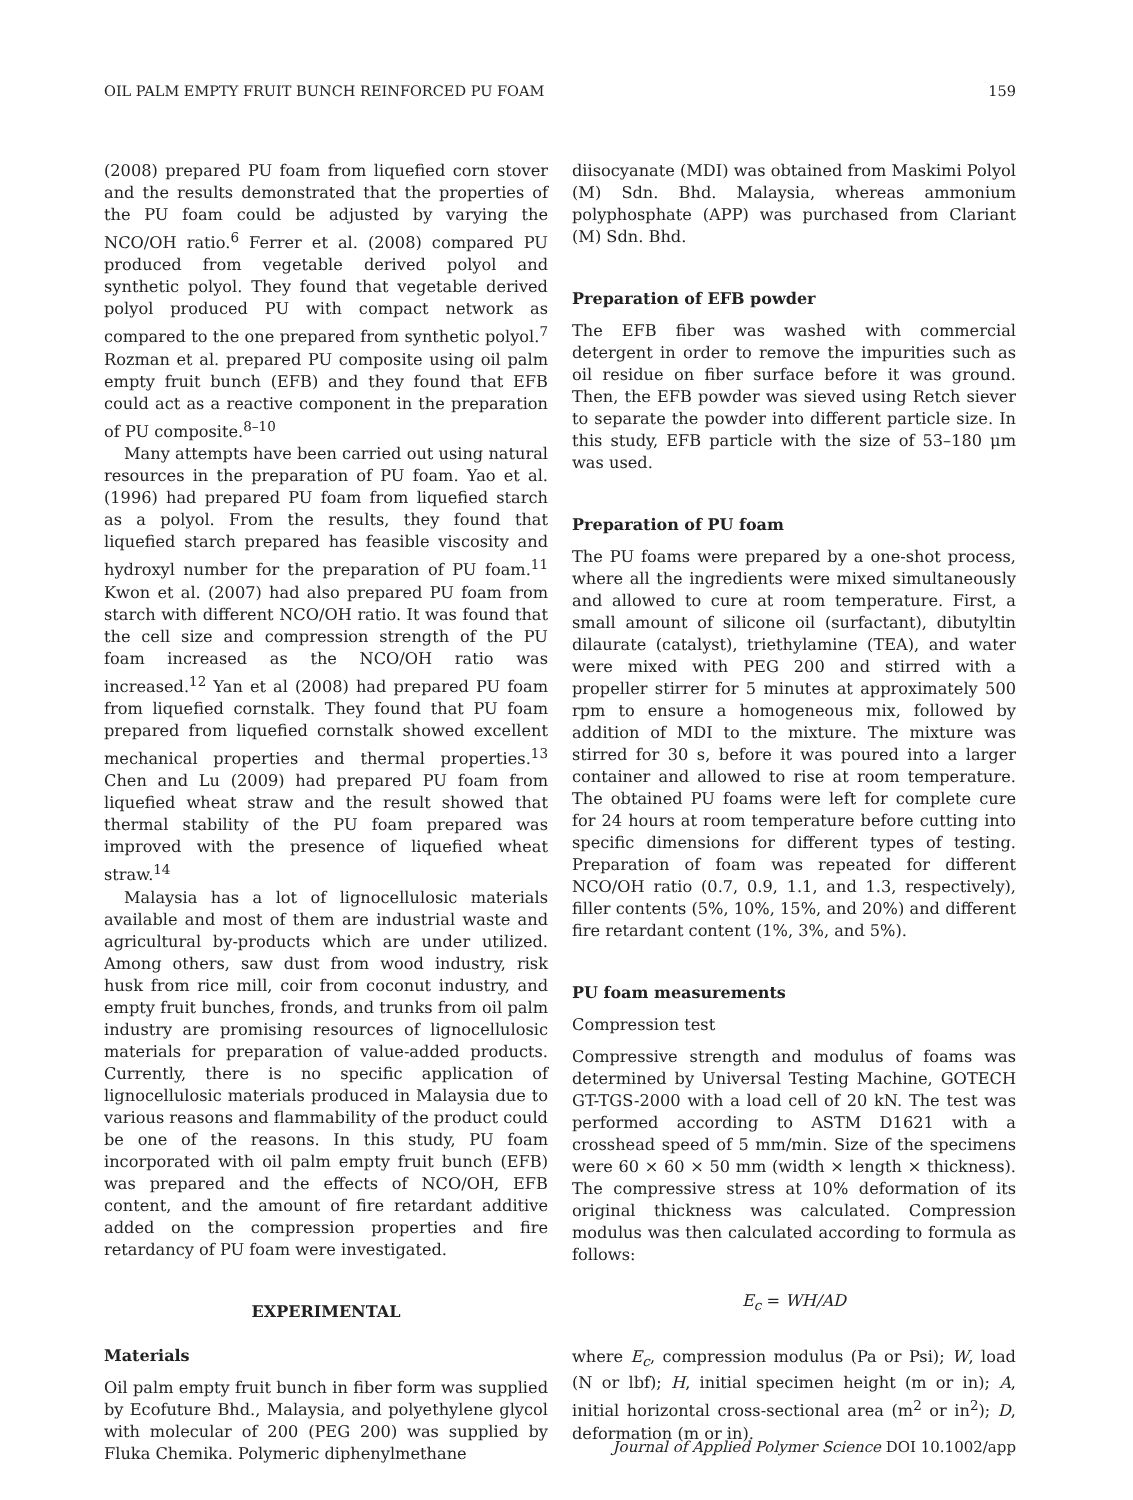OIL PALM EMPTY FRUIT BUNCH REINFORCED PU FOAM 159
(2008) prepared PU foam from liquefied corn stover and the results demonstrated that the properties of the PU foam could be adjusted by varying the NCO/OH ratio.<sup>6</sup> Ferrer et al. (2008) compared PU produced from vegetable derived polyol and synthetic polyol. They found that vegetable derived polyol produced PU with compact network as compared to the one prepared from synthetic polyol.<sup>7</sup> Rozman et al. prepared PU composite using oil palm empty fruit bunch (EFB) and they found that EFB could act as a reactive component in the preparation of PU composite.<sup>8–10</sup>
Many attempts have been carried out using natural resources in the preparation of PU foam. Yao et al. (1996) had prepared PU foam from liquefied starch as a polyol. From the results, they found that liquefied starch prepared has feasible viscosity and hydroxyl number for the preparation of PU foam.<sup>11</sup> Kwon et al. (2007) had also prepared PU foam from starch with different NCO/OH ratio. It was found that the cell size and compression strength of the PU foam increased as the NCO/OH ratio was increased.<sup>12</sup> Yan et al (2008) had prepared PU foam from liquefied cornstalk. They found that PU foam prepared from liquefied cornstalk showed excellent mechanical properties and thermal properties.<sup>13</sup> Chen and Lu (2009) had prepared PU foam from liquefied wheat straw and the result showed that thermal stability of the PU foam prepared was improved with the presence of liquefied wheat straw.<sup>14</sup>
Malaysia has a lot of lignocellulosic materials available and most of them are industrial waste and agricultural by-products which are under utilized. Among others, saw dust from wood industry, risk husk from rice mill, coir from coconut industry, and empty fruit bunches, fronds, and trunks from oil palm industry are promising resources of lignocellulosic materials for preparation of value-added products. Currently, there is no specific application of lignocellulosic materials produced in Malaysia due to various reasons and flammability of the product could be one of the reasons. In this study, PU foam incorporated with oil palm empty fruit bunch (EFB) was prepared and the effects of NCO/OH, EFB content, and the amount of fire retardant additive added on the compression properties and fire retardancy of PU foam were investigated.
EXPERIMENTAL
Materials
Oil palm empty fruit bunch in fiber form was supplied by Ecofuture Bhd., Malaysia, and polyethylene glycol with molecular of 200 (PEG 200) was supplied by Fluka Chemika. Polymeric diphenylmethane
diisocyanate (MDI) was obtained from Maskimi Polyol (M) Sdn. Bhd. Malaysia, whereas ammonium polyphosphate (APP) was purchased from Clariant (M) Sdn. Bhd.
Preparation of EFB powder
The EFB fiber was washed with commercial detergent in order to remove the impurities such as oil residue on fiber surface before it was ground. Then, the EFB powder was sieved using Retch siever to separate the powder into different particle size. In this study, EFB particle with the size of 53–180 μm was used.
Preparation of PU foam
The PU foams were prepared by a one-shot process, where all the ingredients were mixed simultaneously and allowed to cure at room temperature. First, a small amount of silicone oil (surfactant), dibutyltin dilaurate (catalyst), triethylamine (TEA), and water were mixed with PEG 200 and stirred with a propeller stirrer for 5 minutes at approximately 500 rpm to ensure a homogeneous mix, followed by addition of MDI to the mixture. The mixture was stirred for 30 s, before it was poured into a larger container and allowed to rise at room temperature. The obtained PU foams were left for complete cure for 24 hours at room temperature before cutting into specific dimensions for different types of testing. Preparation of foam was repeated for different NCO/OH ratio (0.7, 0.9, 1.1, and 1.3, respectively), filler contents (5%, 10%, 15%, and 20%) and different fire retardant content (1%, 3%, and 5%).
PU foam measurements
Compression test
Compressive strength and modulus of foams was determined by Universal Testing Machine, GOTECH GT-TGS-2000 with a load cell of 20 kN. The test was performed according to ASTM D1621 with a crosshead speed of 5 mm/min. Size of the specimens were 60 × 60 × 50 mm (width × length × thickness). The compressive stress at 10% deformation of its original thickness was calculated. Compression modulus was then calculated according to formula as follows:
E<sub>c</sub> = WH/AD
where E<sub>c</sub>, compression modulus (Pa or Psi); W, load (N or lbf); H, initial specimen height (m or in); A, initial horizontal cross-sectional area (m<sup>2</sup> or in<sup>2</sup>); D, deformation (m or in).
Journal of Applied Polymer Science DOI 10.1002/app